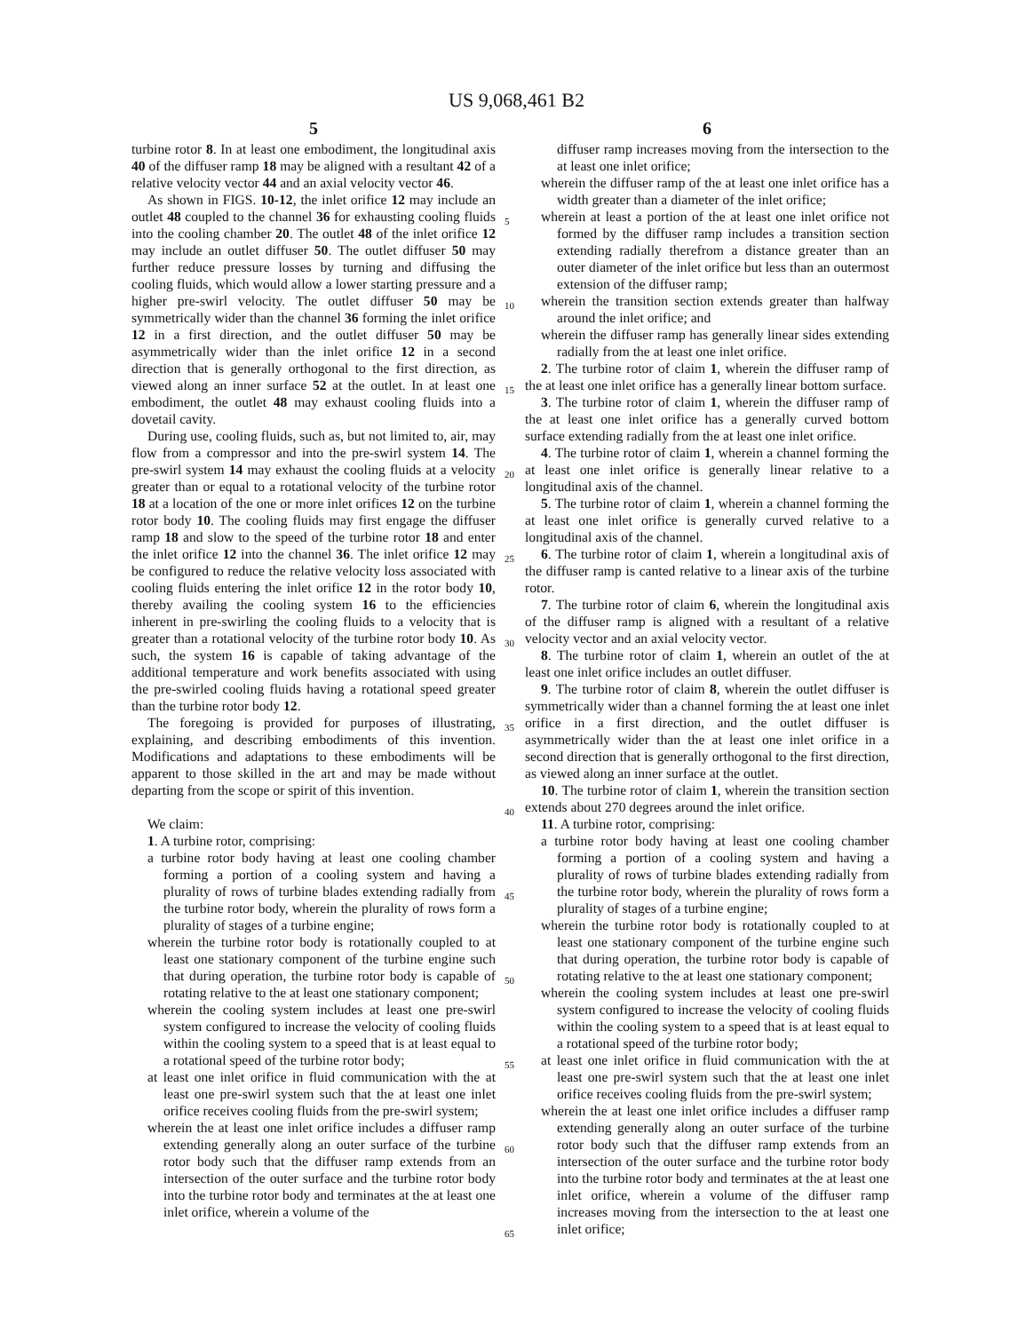US 9,068,461 B2
5
turbine rotor 8. In at least one embodiment, the longitudinal axis 40 of the diffuser ramp 18 may be aligned with a resultant 42 of a relative velocity vector 44 and an axial velocity vector 46.
As shown in FIGS. 10-12, the inlet orifice 12 may include an outlet 48 coupled to the channel 36 for exhausting cooling fluids into the cooling chamber 20. The outlet 48 of the inlet orifice 12 may include an outlet diffuser 50. The outlet diffuser 50 may further reduce pressure losses by turning and diffusing the cooling fluids, which would allow a lower starting pressure and a higher pre-swirl velocity. The outlet diffuser 50 may be symmetrically wider than the channel 36 forming the inlet orifice 12 in a first direction, and the outlet diffuser 50 may be asymmetrically wider than the inlet orifice 12 in a second direction that is generally orthogonal to the first direction, as viewed along an inner surface 52 at the outlet. In at least one embodiment, the outlet 48 may exhaust cooling fluids into a dovetail cavity.
During use, cooling fluids, such as, but not limited to, air, may flow from a compressor and into the pre-swirl system 14. The pre-swirl system 14 may exhaust the cooling fluids at a velocity greater than or equal to a rotational velocity of the turbine rotor 18 at a location of the one or more inlet orifices 12 on the turbine rotor body 10. The cooling fluids may first engage the diffuser ramp 18 and slow to the speed of the turbine rotor 18 and enter the inlet orifice 12 into the channel 36. The inlet orifice 12 may be configured to reduce the relative velocity loss associated with cooling fluids entering the inlet orifice 12 in the rotor body 10, thereby availing the cooling system 16 to the efficiencies inherent in pre-swirling the cooling fluids to a velocity that is greater than a rotational velocity of the turbine rotor body 10. As such, the system 16 is capable of taking advantage of the additional temperature and work benefits associated with using the pre-swirled cooling fluids having a rotational speed greater than the turbine rotor body 12.
The foregoing is provided for purposes of illustrating, explaining, and describing embodiments of this invention. Modifications and adaptations to these embodiments will be apparent to those skilled in the art and may be made without departing from the scope or spirit of this invention.
We claim:
1. A turbine rotor, comprising:
a turbine rotor body having at least one cooling chamber forming a portion of a cooling system and having a plurality of rows of turbine blades extending radially from the turbine rotor body, wherein the plurality of rows form a plurality of stages of a turbine engine;
wherein the turbine rotor body is rotationally coupled to at least one stationary component of the turbine engine such that during operation, the turbine rotor body is capable of rotating relative to the at least one stationary component;
wherein the cooling system includes at least one pre-swirl system configured to increase the velocity of cooling fluids within the cooling system to a speed that is at least equal to a rotational speed of the turbine rotor body;
at least one inlet orifice in fluid communication with the at least one pre-swirl system such that the at least one inlet orifice receives cooling fluids from the pre-swirl system;
wherein the at least one inlet orifice includes a diffuser ramp extending generally along an outer surface of the turbine rotor body such that the diffuser ramp extends from an intersection of the outer surface and the turbine rotor body into the turbine rotor body and terminates at the at least one inlet orifice, wherein a volume of the
6
diffuser ramp increases moving from the intersection to the at least one inlet orifice;
wherein the diffuser ramp of the at least one inlet orifice has a width greater than a diameter of the inlet orifice;
wherein at least a portion of the at least one inlet orifice not formed by the diffuser ramp includes a transition section extending radially therefrom a distance greater than an outer diameter of the inlet orifice but less than an outermost extension of the diffuser ramp;
wherein the transition section extends greater than halfway around the inlet orifice; and
wherein the diffuser ramp has generally linear sides extending radially from the at least one inlet orifice.
2. The turbine rotor of claim 1, wherein the diffuser ramp of the at least one inlet orifice has a generally linear bottom surface.
3. The turbine rotor of claim 1, wherein the diffuser ramp of the at least one inlet orifice has a generally curved bottom surface extending radially from the at least one inlet orifice.
4. The turbine rotor of claim 1, wherein a channel forming the at least one inlet orifice is generally linear relative to a longitudinal axis of the channel.
5. The turbine rotor of claim 1, wherein a channel forming the at least one inlet orifice is generally curved relative to a longitudinal axis of the channel.
6. The turbine rotor of claim 1, wherein a longitudinal axis of the diffuser ramp is canted relative to a linear axis of the turbine rotor.
7. The turbine rotor of claim 6, wherein the longitudinal axis of the diffuser ramp is aligned with a resultant of a relative velocity vector and an axial velocity vector.
8. The turbine rotor of claim 1, wherein an outlet of the at least one inlet orifice includes an outlet diffuser.
9. The turbine rotor of claim 8, wherein the outlet diffuser is symmetrically wider than a channel forming the at least one inlet orifice in a first direction, and the outlet diffuser is asymmetrically wider than the at least one inlet orifice in a second direction that is generally orthogonal to the first direction, as viewed along an inner surface at the outlet.
10. The turbine rotor of claim 1, wherein the transition section extends about 270 degrees around the inlet orifice.
11. A turbine rotor, comprising:
a turbine rotor body having at least one cooling chamber forming a portion of a cooling system and having a plurality of rows of turbine blades extending radially from the turbine rotor body, wherein the plurality of rows form a plurality of stages of a turbine engine;
wherein the turbine rotor body is rotationally coupled to at least one stationary component of the turbine engine such that during operation, the turbine rotor body is capable of rotating relative to the at least one stationary component;
wherein the cooling system includes at least one pre-swirl system configured to increase the velocity of cooling fluids within the cooling system to a speed that is at least equal to a rotational speed of the turbine rotor body;
at least one inlet orifice in fluid communication with the at least one pre-swirl system such that the at least one inlet orifice receives cooling fluids from the pre-swirl system;
wherein the at least one inlet orifice includes a diffuser ramp extending generally along an outer surface of the turbine rotor body such that the diffuser ramp extends from an intersection of the outer surface and the turbine rotor body into the turbine rotor body and terminates at the at least one inlet orifice, wherein a volume of the diffuser ramp increases moving from the intersection to the at least one inlet orifice;
5
10
15
20
25
30
35
40
45
50
55
60
65